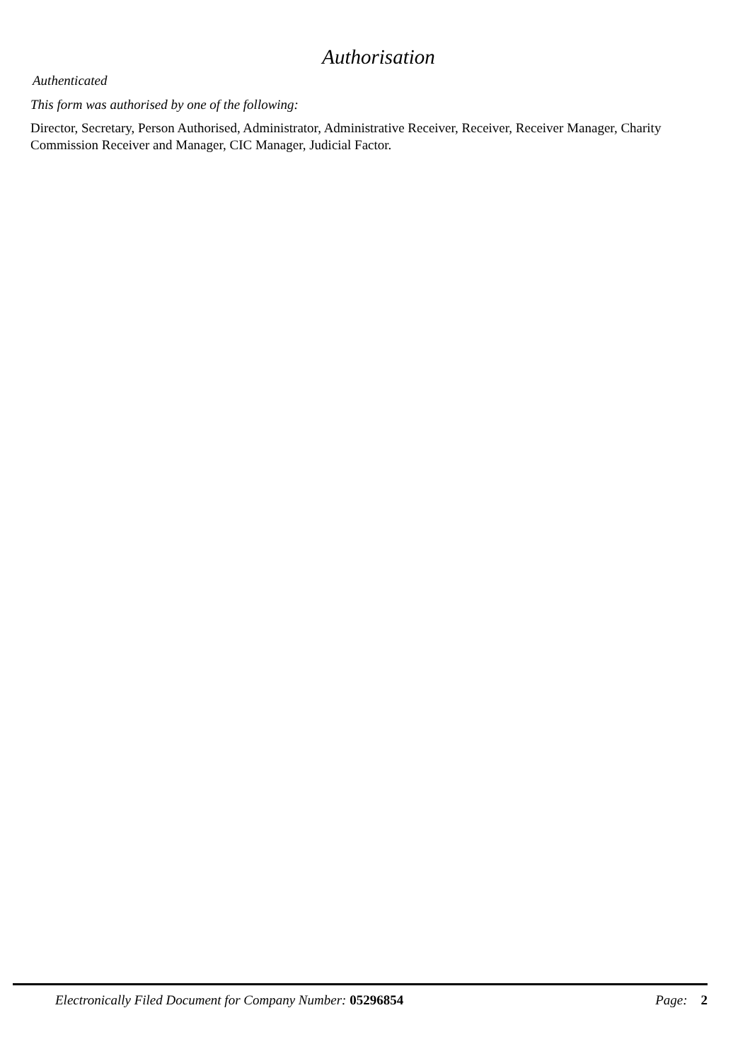Authorisation
Authenticated
This form was authorised by one of the following:
Director, Secretary, Person Authorised, Administrator, Administrative Receiver, Receiver, Receiver Manager, Charity Commission Receiver and Manager, CIC Manager, Judicial Factor.
Electronically Filed Document for Company Number: 05296854 Page: 2